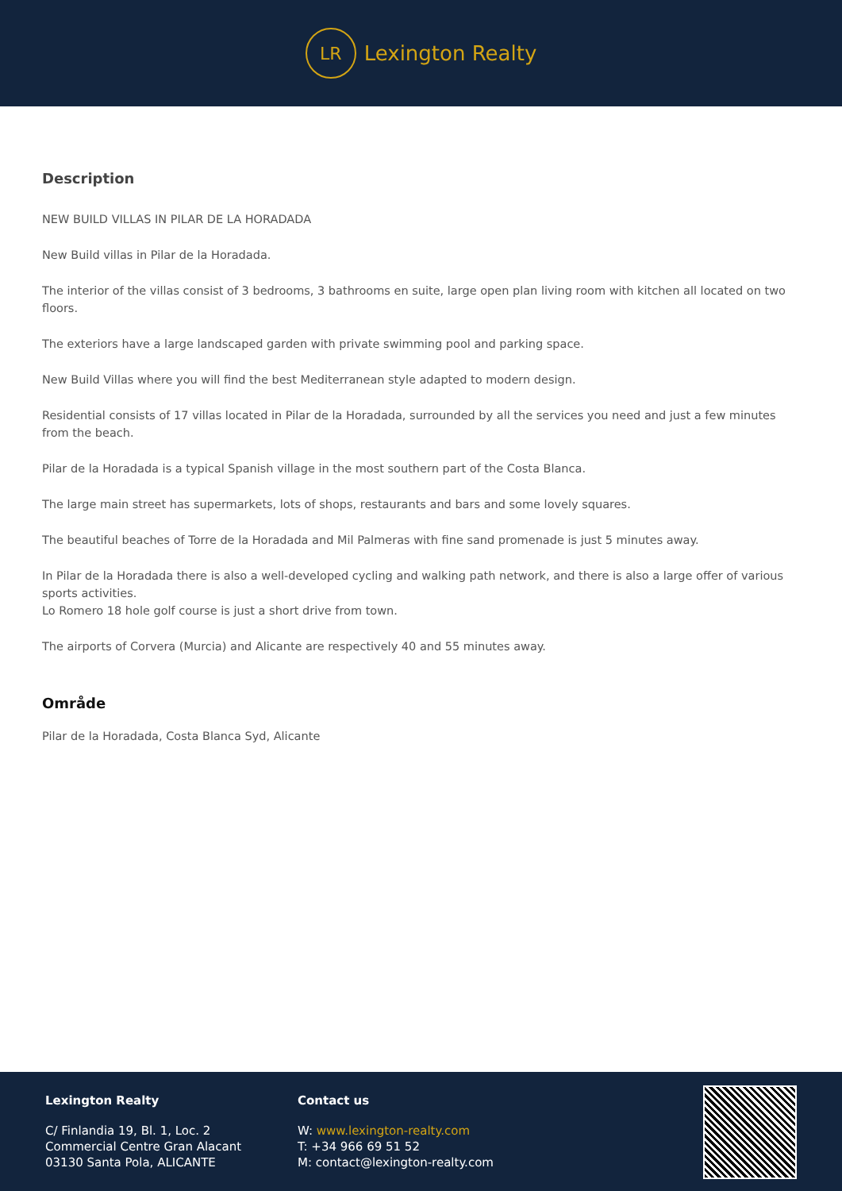LR
Lexington Realty
Description
NEW BUILD VILLAS IN PILAR DE LA HORADADA
New Build villas in Pilar de la Horadada.
The interior of the villas consist of 3 bedrooms, 3 bathrooms en suite, large open plan living room with kitchen all located on two floors.
The exteriors have a large landscaped garden with private swimming pool and parking space.
New Build Villas where you will find the best Mediterranean style adapted to modern design.
Residential consists of 17 villas located in Pilar de la Horadada, surrounded by all the services you need and just a few minutes from the beach.
Pilar de la Horadada is a typical Spanish village in the most southern part of the Costa Blanca.
The large main street has supermarkets, lots of shops, restaurants and bars and some lovely squares.
The beautiful beaches of Torre de la Horadada and Mil Palmeras with fine sand promenade is just 5 minutes away.
In Pilar de la Horadada there is also a well-developed cycling and walking path network, and there is also a large offer of various sports activities.
Lo Romero 18 hole golf course is just a short drive from town.
The airports of Corvera (Murcia) and Alicante are respectively 40 and 55 minutes away.
Område
Pilar de la Horadada, Costa Blanca Syd, Alicante
Lexington Realty
C/ Finlandia 19, Bl. 1, Loc. 2
Commercial Centre Gran Alacant
03130 Santa Pola, ALICANTE
Contact us
W: www.lexington-realty.com
T: +34 966 69 51 52
M: contact@lexington-realty.com